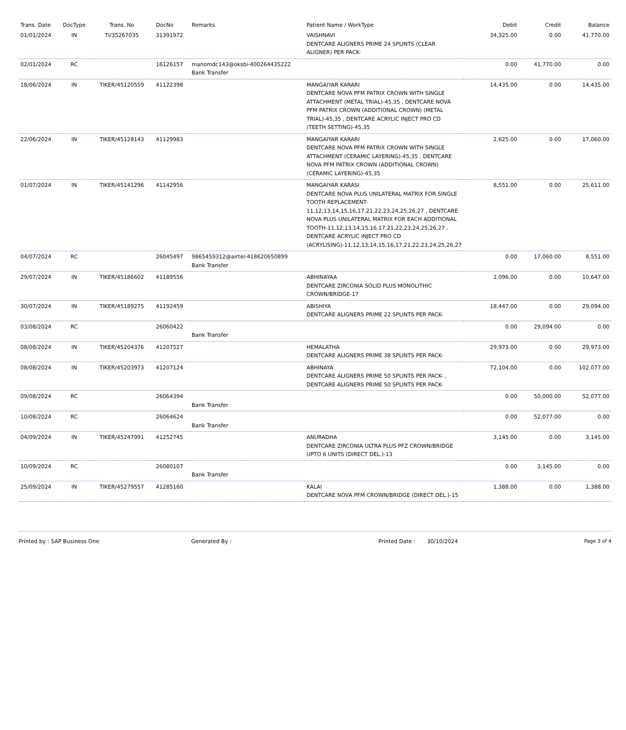| Trans. Date | DocType | Trans. No | DocNo | Remarks | Patient Name / WorkType | Debit | Credit | Balance |
| --- | --- | --- | --- | --- | --- | --- | --- | --- |
| 01/01/2024 | IN | TI/35267035 | 31391972 | | VAISHNAVI DENTCARE ALIGNERS PRIME 24 SPLINTS (CLEAR ALIGNER) PER PACK- | 34,325.00 | 0.00 | 41,770.00 |
| 02/01/2024 | RC | | 16126157 | manomdc143@oksbi-400264435222 Bank Transfer | | 0.00 | 41,770.00 | 0.00 |
| 18/06/2024 | IN | TIKER/45120559 | 41122398 | | MANGAIYAR KARARI DENTCARE NOVA PFM PATRIX CROWN WITH SINGLE ATTACHMENT (METAL TRIAL)-45,35 , DENTCARE NOVA PFM PATRIX CROWN (ADDITIONAL CROWN) (METAL TRIAL)-45,35 , DENTCARE ACRYLIC INJECT PRO CD (TEETH SETTING)-45,35 | 14,435.00 | 0.00 | 14,435.00 |
| 22/06/2024 | IN | TIKER/45128143 | 41129983 | | MANGAIYAR KARARI DENTCARE NOVA PFM PATRIX CROWN WITH SINGLE ATTACHMENT (CERAMIC LAYERING)-45,35 , DENTCARE NOVA PFM PATRIX CROWN (ADDITIONAL CROWN) (CERAMIC LAYERING)-45,35 | 2,625.00 | 0.00 | 17,060.00 |
| 01/07/2024 | IN | TIKER/45141296 | 41142956 | | MANGAIYAR KARASI DENTCARE NOVA PLUS UNILATERAL MATRIX FOR SINGLE TOOTH REPLACEMENT-11,12,13,14,15,16,17,21,22,23,24,25,26,27 , DENTCARE NOVA PLUS UNILATERAL MATRIX FOR EACH ADDITIONAL TOOTH-11,12,13,14,15,16,17,21,22,23,24,25,26,27 , DENTCARE ACRYLIC INJECT PRO CD (ACRYLISING)-11,12,13,14,15,16,17,21,22,23,24,25,26,27 | 8,551.00 | 0.00 | 25,611.00 |
| 04/07/2024 | RC | | 26045497 | 9865459312@airtel-418620650899 Bank Transfer | | 0.00 | 17,060.00 | 8,551.00 |
| 29/07/2024 | IN | TIKER/45186602 | 41189556 | | ABHINAYAA DENTCARE ZIRCONIA SOLID PLUS MONOLITHIC CROWN/BRIDGE-17 | 2,096.00 | 0.00 | 10,647.00 |
| 30/07/2024 | IN | TIKER/45189275 | 41192459 | | ABISHIYA DENTCARE ALIGNERS PRIME 22 SPLINTS PER PACK- | 18,447.00 | 0.00 | 29,094.00 |
| 03/08/2024 | RC | | 26060422 | Bank Transfer | | 0.00 | 29,094.00 | 0.00 |
| 08/08/2024 | IN | TIKER/45204376 | 41207527 | | HEMALATHA DENTCARE ALIGNERS PRIME 38 SPLINTS PER PACK- | 29,973.00 | 0.00 | 29,973.00 |
| 08/08/2024 | IN | TIKER/45203973 | 41207124 | | ABHINAYA DENTCARE ALIGNERS PRIME 50 SPLINTS PER PACK- , DENTCARE ALIGNERS PRIME 50 SPLINTS PER PACK- | 72,104.00 | 0.00 | 102,077.00 |
| 09/08/2024 | RC | | 26064394 | Bank Transfer | | 0.00 | 50,000.00 | 52,077.00 |
| 10/08/2024 | RC | | 26064624 | Bank Transfer | | 0.00 | 52,077.00 | 0.00 |
| 04/09/2024 | IN | TIKER/45247991 | 41252745 | | ANURADHA DENTCARE ZIRCONIA ULTRA PLUS PFZ CROWN/BRIDGE UPTO 6 UNITS (DIRECT DEL.)-13 | 3,145.00 | 0.00 | 3,145.00 |
| 10/09/2024 | RC | | 26080107 | Bank Transfer | | 0.00 | 3,145.00 | 0.00 |
| 25/09/2024 | IN | TIKER/45279557 | 41285160 | | KALAI DENTCARE NOVA PFM CROWN/BRIDGE (DIRECT DEL.)-15 | 1,388.00 | 0.00 | 1,388.00 |
Printed by : SAP Business One Generated By : Printed Date : 30/10/2024 Page 3 of 4